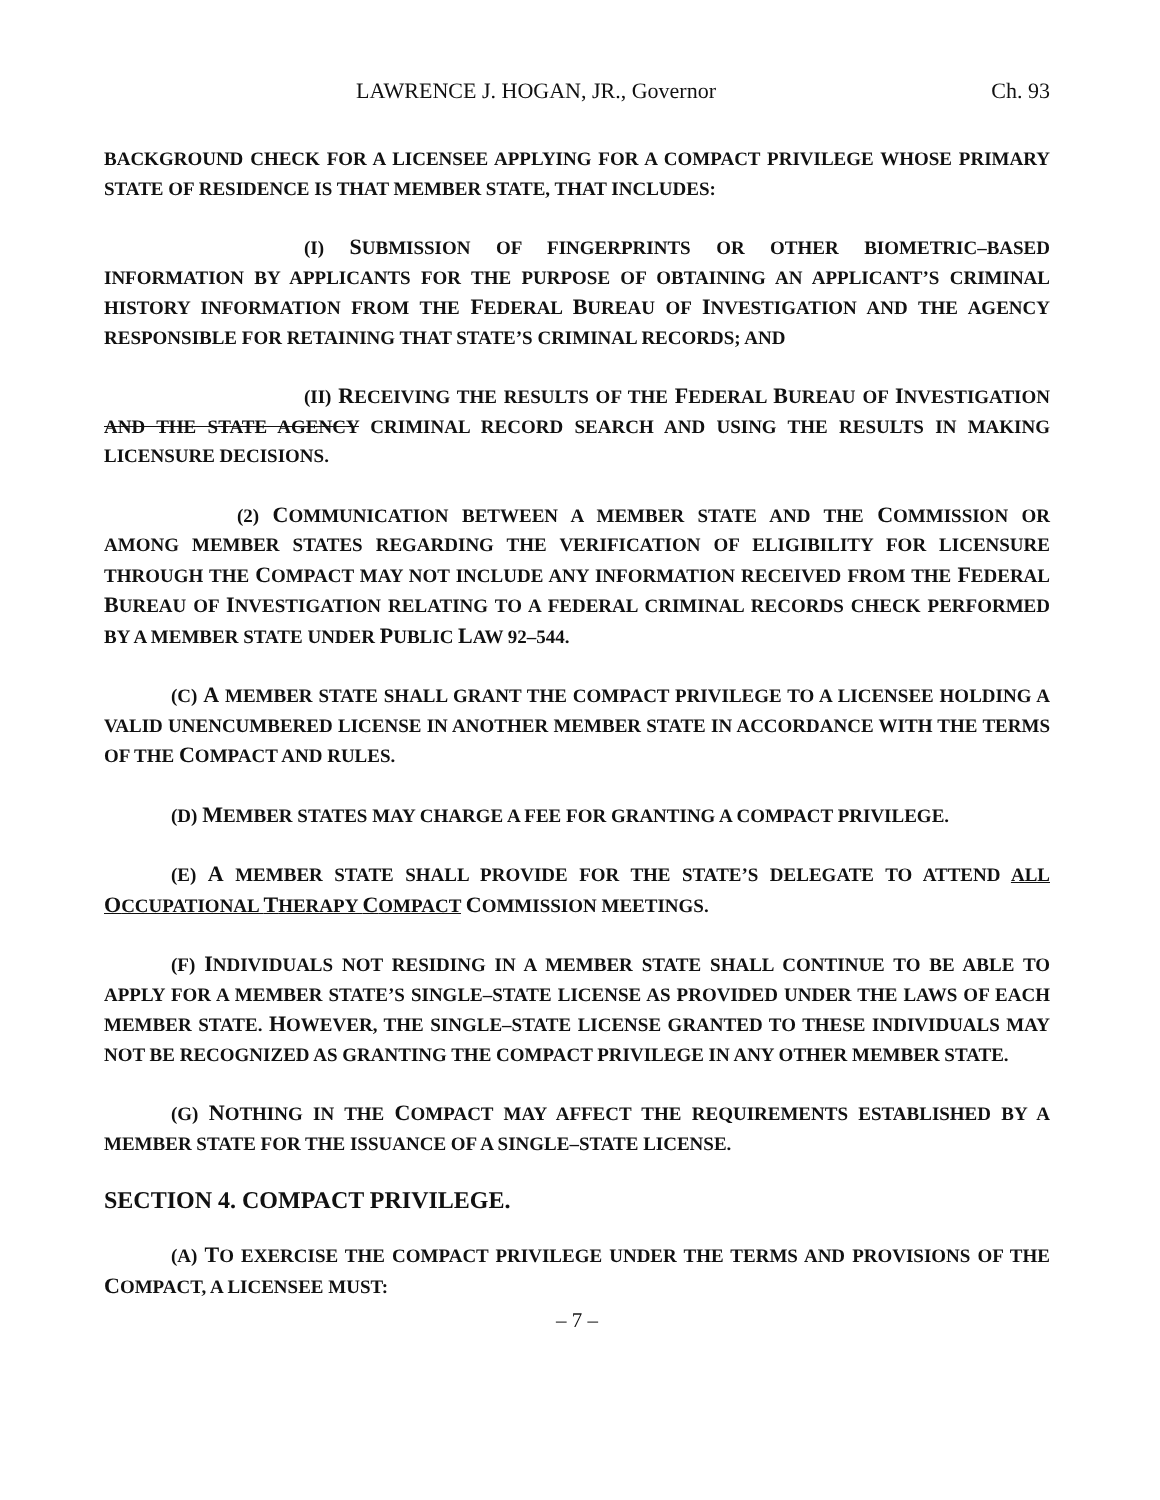LAWRENCE J. HOGAN, JR., Governor Ch. 93
BACKGROUND CHECK FOR A LICENSEE APPLYING FOR A COMPACT PRIVILEGE WHOSE PRIMARY STATE OF RESIDENCE IS THAT MEMBER STATE, THAT INCLUDES:
(I) SUBMISSION OF FINGERPRINTS OR OTHER BIOMETRIC–BASED INFORMATION BY APPLICANTS FOR THE PURPOSE OF OBTAINING AN APPLICANT’S CRIMINAL HISTORY INFORMATION FROM THE FEDERAL BUREAU OF INVESTIGATION AND THE AGENCY RESPONSIBLE FOR RETAINING THAT STATE’S CRIMINAL RECORDS; AND
(II) RECEIVING THE RESULTS OF THE FEDERAL BUREAU OF INVESTIGATION AND THE STATE AGENCY CRIMINAL RECORD SEARCH AND USING THE RESULTS IN MAKING LICENSURE DECISIONS.
(2) COMMUNICATION BETWEEN A MEMBER STATE AND THE COMMISSION OR AMONG MEMBER STATES REGARDING THE VERIFICATION OF ELIGIBILITY FOR LICENSURE THROUGH THE COMPACT MAY NOT INCLUDE ANY INFORMATION RECEIVED FROM THE FEDERAL BUREAU OF INVESTIGATION RELATING TO A FEDERAL CRIMINAL RECORDS CHECK PERFORMED BY A MEMBER STATE UNDER PUBLIC LAW 92–544.
(C) A MEMBER STATE SHALL GRANT THE COMPACT PRIVILEGE TO A LICENSEE HOLDING A VALID UNENCUMBERED LICENSE IN ANOTHER MEMBER STATE IN ACCORDANCE WITH THE TERMS OF THE COMPACT AND RULES.
(D) MEMBER STATES MAY CHARGE A FEE FOR GRANTING A COMPACT PRIVILEGE.
(E) A MEMBER STATE SHALL PROVIDE FOR THE STATE’S DELEGATE TO ATTEND ALL OCCUPATIONAL THERAPY COMPACT COMMISSION MEETINGS.
(F) INDIVIDUALS NOT RESIDING IN A MEMBER STATE SHALL CONTINUE TO BE ABLE TO APPLY FOR A MEMBER STATE’S SINGLE–STATE LICENSE AS PROVIDED UNDER THE LAWS OF EACH MEMBER STATE. HOWEVER, THE SINGLE–STATE LICENSE GRANTED TO THESE INDIVIDUALS MAY NOT BE RECOGNIZED AS GRANTING THE COMPACT PRIVILEGE IN ANY OTHER MEMBER STATE.
(G) NOTHING IN THE COMPACT MAY AFFECT THE REQUIREMENTS ESTABLISHED BY A MEMBER STATE FOR THE ISSUANCE OF A SINGLE–STATE LICENSE.
SECTION 4. COMPACT PRIVILEGE.
(A) TO EXERCISE THE COMPACT PRIVILEGE UNDER THE TERMS AND PROVISIONS OF THE COMPACT, A LICENSEE MUST:
– 7 –